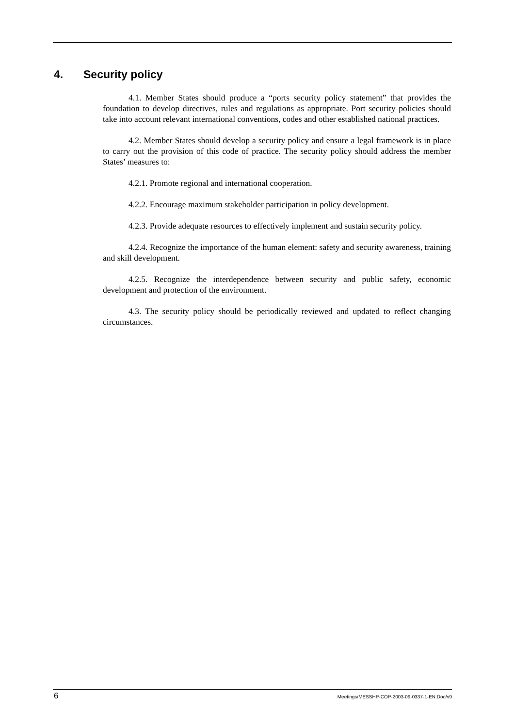4. Security policy
4.1. Member States should produce a “ports security policy statement” that provides the foundation to develop directives, rules and regulations as appropriate. Port security policies should take into account relevant international conventions, codes and other established national practices.
4.2. Member States should develop a security policy and ensure a legal framework is in place to carry out the provision of this code of practice. The security policy should address the member States’ measures to:
4.2.1. Promote regional and international cooperation.
4.2.2. Encourage maximum stakeholder participation in policy development.
4.2.3. Provide adequate resources to effectively implement and sustain security policy.
4.2.4. Recognize the importance of the human element: safety and security awareness, training and skill development.
4.2.5. Recognize the interdependence between security and public safety, economic development and protection of the environment.
4.3. The security policy should be periodically reviewed and updated to reflect changing circumstances.
6 Meetings/MESSHP-COP-2003-09-0337-1-EN.Doc/v9